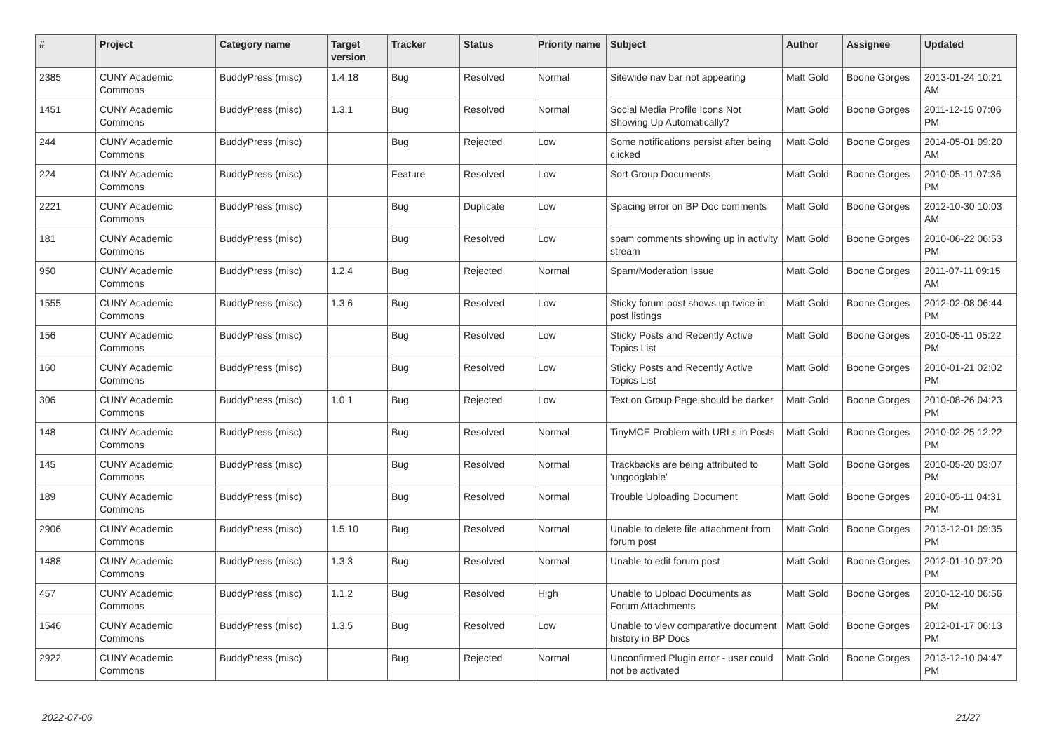| # | Project | Category name | Target version | Tracker | Status | Priority name | Subject | Author | Assignee | Updated |
| --- | --- | --- | --- | --- | --- | --- | --- | --- | --- | --- |
| 2385 | CUNY Academic Commons | BuddyPress (misc) | 1.4.18 | Bug | Resolved | Normal | Sitewide nav bar not appearing | Matt Gold | Boone Gorges | 2013-01-24 10:21 AM |
| 1451 | CUNY Academic Commons | BuddyPress (misc) | 1.3.1 | Bug | Resolved | Normal | Social Media Profile Icons Not Showing Up Automatically? | Matt Gold | Boone Gorges | 2011-12-15 07:06 PM |
| 244 | CUNY Academic Commons | BuddyPress (misc) | | Bug | Rejected | Low | Some notifications persist after being clicked | Matt Gold | Boone Gorges | 2014-05-01 09:20 AM |
| 224 | CUNY Academic Commons | BuddyPress (misc) | | Feature | Resolved | Low | Sort Group Documents | Matt Gold | Boone Gorges | 2010-05-11 07:36 PM |
| 2221 | CUNY Academic Commons | BuddyPress (misc) | | Bug | Duplicate | Low | Spacing error on BP Doc comments | Matt Gold | Boone Gorges | 2012-10-30 10:03 AM |
| 181 | CUNY Academic Commons | BuddyPress (misc) | | Bug | Resolved | Low | spam comments showing up in activity stream | Matt Gold | Boone Gorges | 2010-06-22 06:53 PM |
| 950 | CUNY Academic Commons | BuddyPress (misc) | 1.2.4 | Bug | Rejected | Normal | Spam/Moderation Issue | Matt Gold | Boone Gorges | 2011-07-11 09:15 AM |
| 1555 | CUNY Academic Commons | BuddyPress (misc) | 1.3.6 | Bug | Resolved | Low | Sticky forum post shows up twice in post listings | Matt Gold | Boone Gorges | 2012-02-08 06:44 PM |
| 156 | CUNY Academic Commons | BuddyPress (misc) | | Bug | Resolved | Low | Sticky Posts and Recently Active Topics List | Matt Gold | Boone Gorges | 2010-05-11 05:22 PM |
| 160 | CUNY Academic Commons | BuddyPress (misc) | | Bug | Resolved | Low | Sticky Posts and Recently Active Topics List | Matt Gold | Boone Gorges | 2010-01-21 02:02 PM |
| 306 | CUNY Academic Commons | BuddyPress (misc) | 1.0.1 | Bug | Rejected | Low | Text on Group Page should be darker | Matt Gold | Boone Gorges | 2010-08-26 04:23 PM |
| 148 | CUNY Academic Commons | BuddyPress (misc) | | Bug | Resolved | Normal | TinyMCE Problem with URLs in Posts | Matt Gold | Boone Gorges | 2010-02-25 12:22 PM |
| 145 | CUNY Academic Commons | BuddyPress (misc) | | Bug | Resolved | Normal | Trackbacks are being attributed to 'ungooglable' | Matt Gold | Boone Gorges | 2010-05-20 03:07 PM |
| 189 | CUNY Academic Commons | BuddyPress (misc) | | Bug | Resolved | Normal | Trouble Uploading Document | Matt Gold | Boone Gorges | 2010-05-11 04:31 PM |
| 2906 | CUNY Academic Commons | BuddyPress (misc) | 1.5.10 | Bug | Resolved | Normal | Unable to delete file attachment from forum post | Matt Gold | Boone Gorges | 2013-12-01 09:35 PM |
| 1488 | CUNY Academic Commons | BuddyPress (misc) | 1.3.3 | Bug | Resolved | Normal | Unable to edit forum post | Matt Gold | Boone Gorges | 2012-01-10 07:20 PM |
| 457 | CUNY Academic Commons | BuddyPress (misc) | 1.1.2 | Bug | Resolved | High | Unable to Upload Documents as Forum Attachments | Matt Gold | Boone Gorges | 2010-12-10 06:56 PM |
| 1546 | CUNY Academic Commons | BuddyPress (misc) | 1.3.5 | Bug | Resolved | Low | Unable to view comparative document history in BP Docs | Matt Gold | Boone Gorges | 2012-01-17 06:13 PM |
| 2922 | CUNY Academic Commons | BuddyPress (misc) | | Bug | Rejected | Normal | Unconfirmed Plugin error - user could not be activated | Matt Gold | Boone Gorges | 2013-12-10 04:47 PM |
2022-07-06 21/27